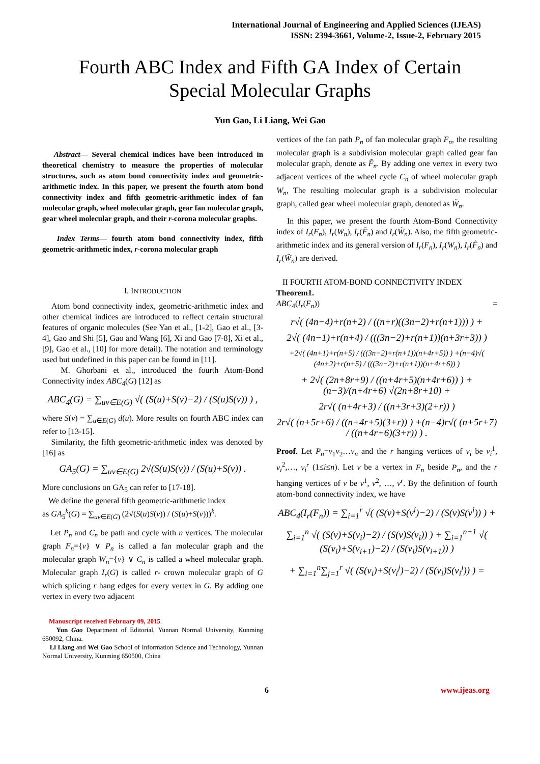International Journal of Engineering and Applied Sciences (IJEAS)
ISSN: 2394-3661, Volume-2, Issue-2, February 2015
Fourth ABC Index and Fifth GA Index of Certain
Special Molecular Graphs
Yun Gao, Li Liang, Wei Gao
Abstract— Several chemical indices have been introduced in theoretical chemistry to measure the properties of molecular structures, such as atom bond connectivity index and geometric-arithmetic index. In this paper, we present the fourth atom bond connectivity index and fifth geometric-arithmetic index of fan molecular graph, wheel molecular graph, gear fan molecular graph, gear wheel molecular graph, and their r-corona molecular graphs.
Index Terms— fourth atom bond connectivity index, fifth geometric-arithmetic index, r-corona molecular graph
I. INTRODUCTION
Atom bond connectivity index, geometric-arithmetic index and other chemical indices are introduced to reflect certain structural features of organic molecules (See Yan et al., [1-2], Gao et al., [3-4], Gao and Shi [5], Gao and Wang [6], Xi and Gao [7-8], Xi et al., [9], Gao et al., [10] for more detail). The notation and terminology used but undefined in this paper can be found in [11].
M. Ghorbani et al., introduced the fourth Atom-Bond Connectivity index ABC<sub>4</sub>(G) [12] as
ABC<sub>4</sub>(G) = ∑<sub>uv∈E(G)</sub> √( (S(u)+S(v)−2) / (S(u)S(v)) ) ,
where S(v) = ∑<sub>u∈E(G)</sub> d(u). More results on fourth ABC index can refer to [13-15].
Similarity, the fifth geometric-arithmetic index was denoted by [16] as
GA<sub>5</sub>(G) = ∑<sub>uv∈E(G)</sub> 2√(S(u)S(v)) / (S(u)+S(v)) .
More conclusions on GA<sub>5</sub> can refer to [17-18].
We define the general fifth geometric-arithmetic index
as GA<sub>5</sub><sup>k</sup>(G) = ∑<sub>uv∈E(G)</sub> (2√(S(u)S(v)) / (S(u)+S(v)))<sup>k</sup>.
Let P<sub>n</sub> and C<sub>n</sub> be path and cycle with n vertices. The molecular graph F<sub>n</sub>={v} ∨ P<sub>n</sub> is called a fan molecular graph and the molecular graph W<sub>n</sub>={v} ∨ C<sub>n</sub> is called a wheel molecular graph. Molecular graph I<sub>r</sub>(G) is called r- crown molecular graph of G which splicing r hang edges for every vertex in G. By adding one vertex in every two adjacent
Manuscript received February 09, 2015.
Yun Gao Department of Editorial, Yunnan Normal University, Kunming 650092, China.
Li Liang and Wei Gao School of Information Science and Technology, Yunnan Normal University, Kunming 650500, China
vertices of the fan path P<sub>n</sub> of fan molecular graph F<sub>n</sub>, the resulting molecular graph is a subdivision molecular graph called gear fan molecular graph, denote as F̃<sub>n</sub>. By adding one vertex in every two adjacent vertices of the wheel cycle C<sub>n</sub> of wheel molecular graph W<sub>n</sub>, The resulting molecular graph is a subdivision molecular graph, called gear wheel molecular graph, denoted as W̃<sub>n</sub>.
In this paper, we present the fourth Atom-Bond Connectivity index of I<sub>r</sub>(F<sub>n</sub>), I<sub>r</sub>(W<sub>n</sub>), I<sub>r</sub>(F̃<sub>n</sub>) and I<sub>r</sub>(W̃<sub>n</sub>). Also, the fifth geometric-arithmetic index and its general version of I<sub>r</sub>(F<sub>n</sub>), I<sub>r</sub>(W<sub>n</sub>), I<sub>r</sub>(F̃<sub>n</sub>) and I<sub>r</sub>(W̃<sub>n</sub>) are derived.
II FOURTH ATOM-BOND CONNECTIVITY INDEX
Theorem1.
ABC<sub>4</sub>(I<sub>r</sub>(F<sub>n</sub>)) =
r√( (4n−4)+r(n+2) / ((n+r)((3n−2)+r(n+1))) ) +
2√( (4n−1)+r(n+4) / (((3n−2)+r(n+1))(n+3r+3)) )
+2√( (4n+1)+r(n+5) / (((3n−2)+r(n+1))(n+4r+5)) ) +(n−4)√( (4n+2)+r(n+5) / (((3n−2)+r(n+1))(n+4r+6)) )
+ 2√( (2n+8r+9) / ((n+4r+5)(n+4r+6)) ) + (n−3)/(n+4r+6) √(2n+8r+10) +
2r√( (n+4r+3) / ((n+3r+3)(2+r)) )
2r√( (n+5r+6) / ((n+4r+5)(3+r)) ) +(n−4)r√( (n+5r+7) / ((n+4r+6)(3+r)) ) .
Proof. Let P<sub>n</sub>=v<sub>1</sub>v<sub>2</sub>…v<sub>n</sub> and the r hanging vertices of v<sub>i</sub> be v<sub>i</sub><sup>1</sup>, v<sub>i</sub><sup>2</sup>,…, v<sub>i</sub><sup>r</sup> (1≤i≤n). Let v be a vertex in F<sub>n</sub> beside P<sub>n</sub>, and the r hanging vertices of v be v<sup>1</sup>, v<sup>2</sup>, …, v<sup>r</sup>. By the definition of fourth atom-bond connectivity index, we have
ABC<sub>4</sub>(I<sub>r</sub>(F<sub>n</sub>)) = ∑<sub>i=1</sub><sup>r</sup> √( (S(v)+S(v<sup>i</sup>)−2) / (S(v)S(v<sup>i</sup>)) ) +
∑<sub>i=1</sub><sup>n</sup> √( (S(v)+S(v<sub>i</sub>)−2) / (S(v)S(v<sub>i</sub>)) ) + ∑<sub>i=1</sub><sup>n−1</sup> √( (S(v<sub>i</sub>)+S(v<sub>i+1</sub>)−2) / (S(v<sub>i</sub>)S(v<sub>i+1</sub>)) )
+ ∑<sub>i=1</sub><sup>n</sup>∑<sub>j=1</sub><sup>r</sup> √( (S(v<sub>i</sub>)+S(v<sub>i</sub><sup>j</sup>)−2) / (S(v<sub>i</sub>)S(v<sub>i</sub><sup>j</sup>)) ) =
6 www.ijeas.org